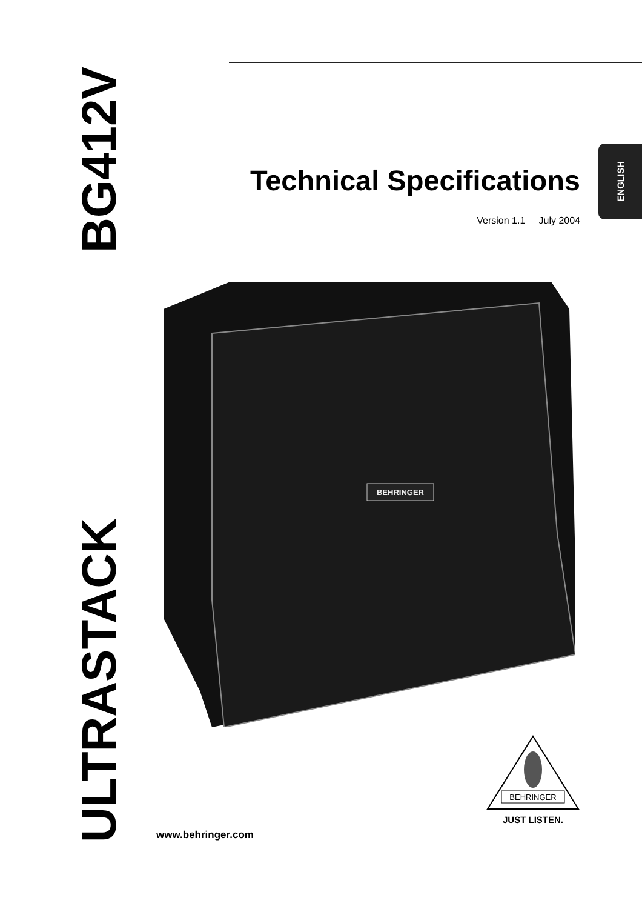ULTRASTACK BG412V
ENGLISH
Technical Specifications
Version 1.1 July 2004
BEHRINGER
www.behringer.com
BEHRINGER
JUST LISTEN.